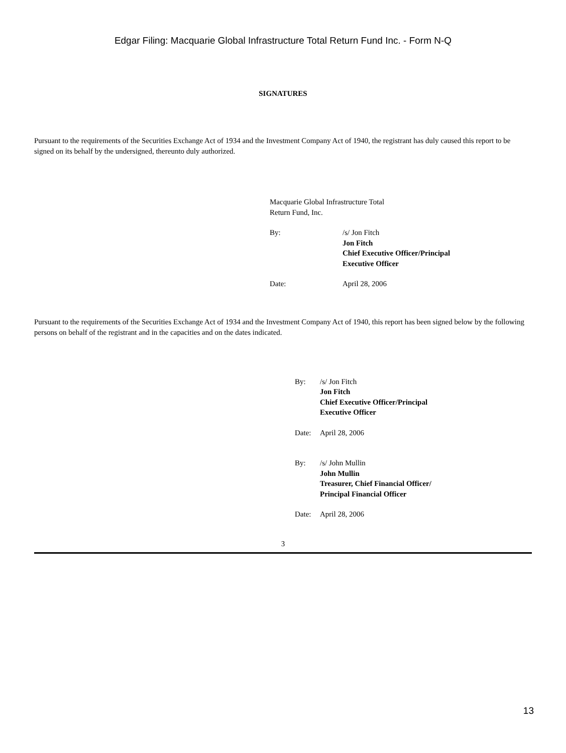Edgar Filing: Macquarie Global Infrastructure Total Return Fund Inc. - Form N-Q
SIGNATURES
Pursuant to the requirements of the Securities Exchange Act of 1934 and the Investment Company Act of 1940, the registrant has duly caused this report to be signed on its behalf by the undersigned, thereunto duly authorized.
Macquarie Global Infrastructure Total
Return Fund, Inc.
| By: | /s/ Jon Fitch Jon Fitch Chief Executive Officer/Principal Executive Officer |
| Date: | April 28, 2006 |
Pursuant to the requirements of the Securities Exchange Act of 1934 and the Investment Company Act of 1940, this report has been signed below by the following persons on behalf of the registrant and in the capacities and on the dates indicated.
| By: | /s/ Jon Fitch Jon Fitch Chief Executive Officer/Principal Executive Officer |
| Date: | April 28, 2006 |
| By: | /s/ John Mullin John Mullin Treasurer, Chief Financial Officer/ Principal Financial Officer |
| Date: | April 28, 2006 |
3
13